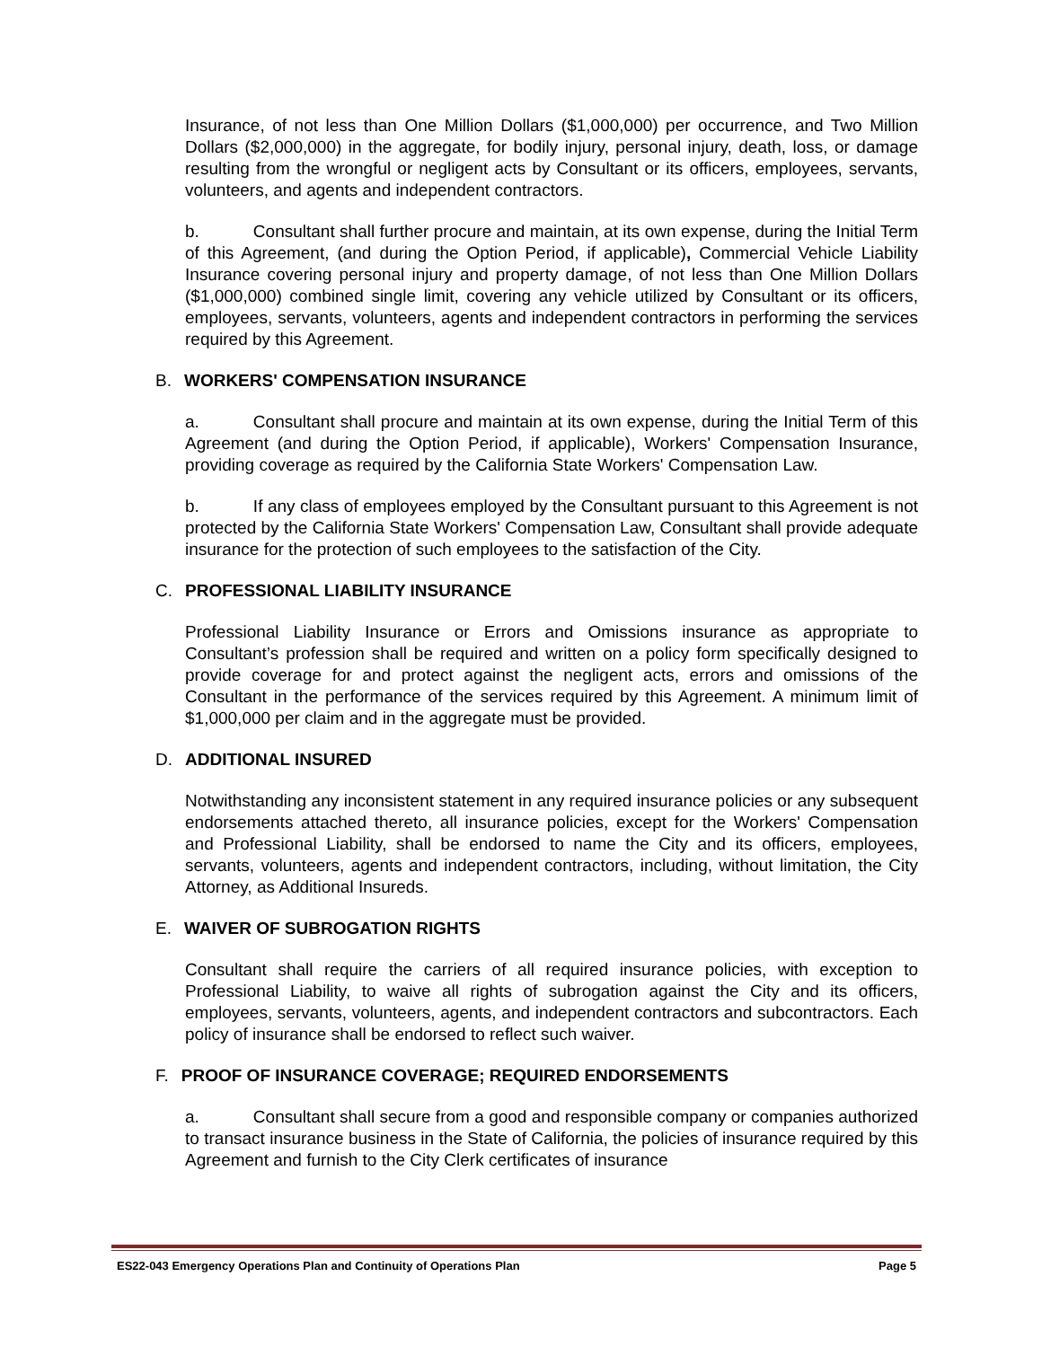Insurance, of not less than One Million Dollars ($1,000,000) per occurrence, and Two Million Dollars ($2,000,000) in the aggregate, for bodily injury, personal injury, death, loss, or damage resulting from the wrongful or negligent acts by Consultant or its officers, employees, servants, volunteers, and agents and independent contractors.
b. Consultant shall further procure and maintain, at its own expense, during the Initial Term of this Agreement, (and during the Option Period, if applicable), Commercial Vehicle Liability Insurance covering personal injury and property damage, of not less than One Million Dollars ($1,000,000) combined single limit, covering any vehicle utilized by Consultant or its officers, employees, servants, volunteers, agents and independent contractors in performing the services required by this Agreement.
B. WORKERS' COMPENSATION INSURANCE
a. Consultant shall procure and maintain at its own expense, during the Initial Term of this Agreement (and during the Option Period, if applicable), Workers' Compensation Insurance, providing coverage as required by the California State Workers' Compensation Law.
b. If any class of employees employed by the Consultant pursuant to this Agreement is not protected by the California State Workers' Compensation Law, Consultant shall provide adequate insurance for the protection of such employees to the satisfaction of the City.
C. PROFESSIONAL LIABILITY INSURANCE
Professional Liability Insurance or Errors and Omissions insurance as appropriate to Consultant’s profession shall be required and written on a policy form specifically designed to provide coverage for and protect against the negligent acts, errors and omissions of the Consultant in the performance of the services required by this Agreement. A minimum limit of $1,000,000 per claim and in the aggregate must be provided.
D. ADDITIONAL INSURED
Notwithstanding any inconsistent statement in any required insurance policies or any subsequent endorsements attached thereto, all insurance policies, except for the Workers' Compensation and Professional Liability, shall be endorsed to name the City and its officers, employees, servants, volunteers, agents and independent contractors, including, without limitation, the City Attorney, as Additional Insureds.
E. WAIVER OF SUBROGATION RIGHTS
Consultant shall require the carriers of all required insurance policies, with exception to Professional Liability, to waive all rights of subrogation against the City and its officers, employees, servants, volunteers, agents, and independent contractors and subcontractors. Each policy of insurance shall be endorsed to reflect such waiver.
F. PROOF OF INSURANCE COVERAGE; REQUIRED ENDORSEMENTS
a. Consultant shall secure from a good and responsible company or companies authorized to transact insurance business in the State of California, the policies of insurance required by this Agreement and furnish to the City Clerk certificates of insurance
ES22-043 Emergency Operations Plan and Continuity of Operations Plan Page 5